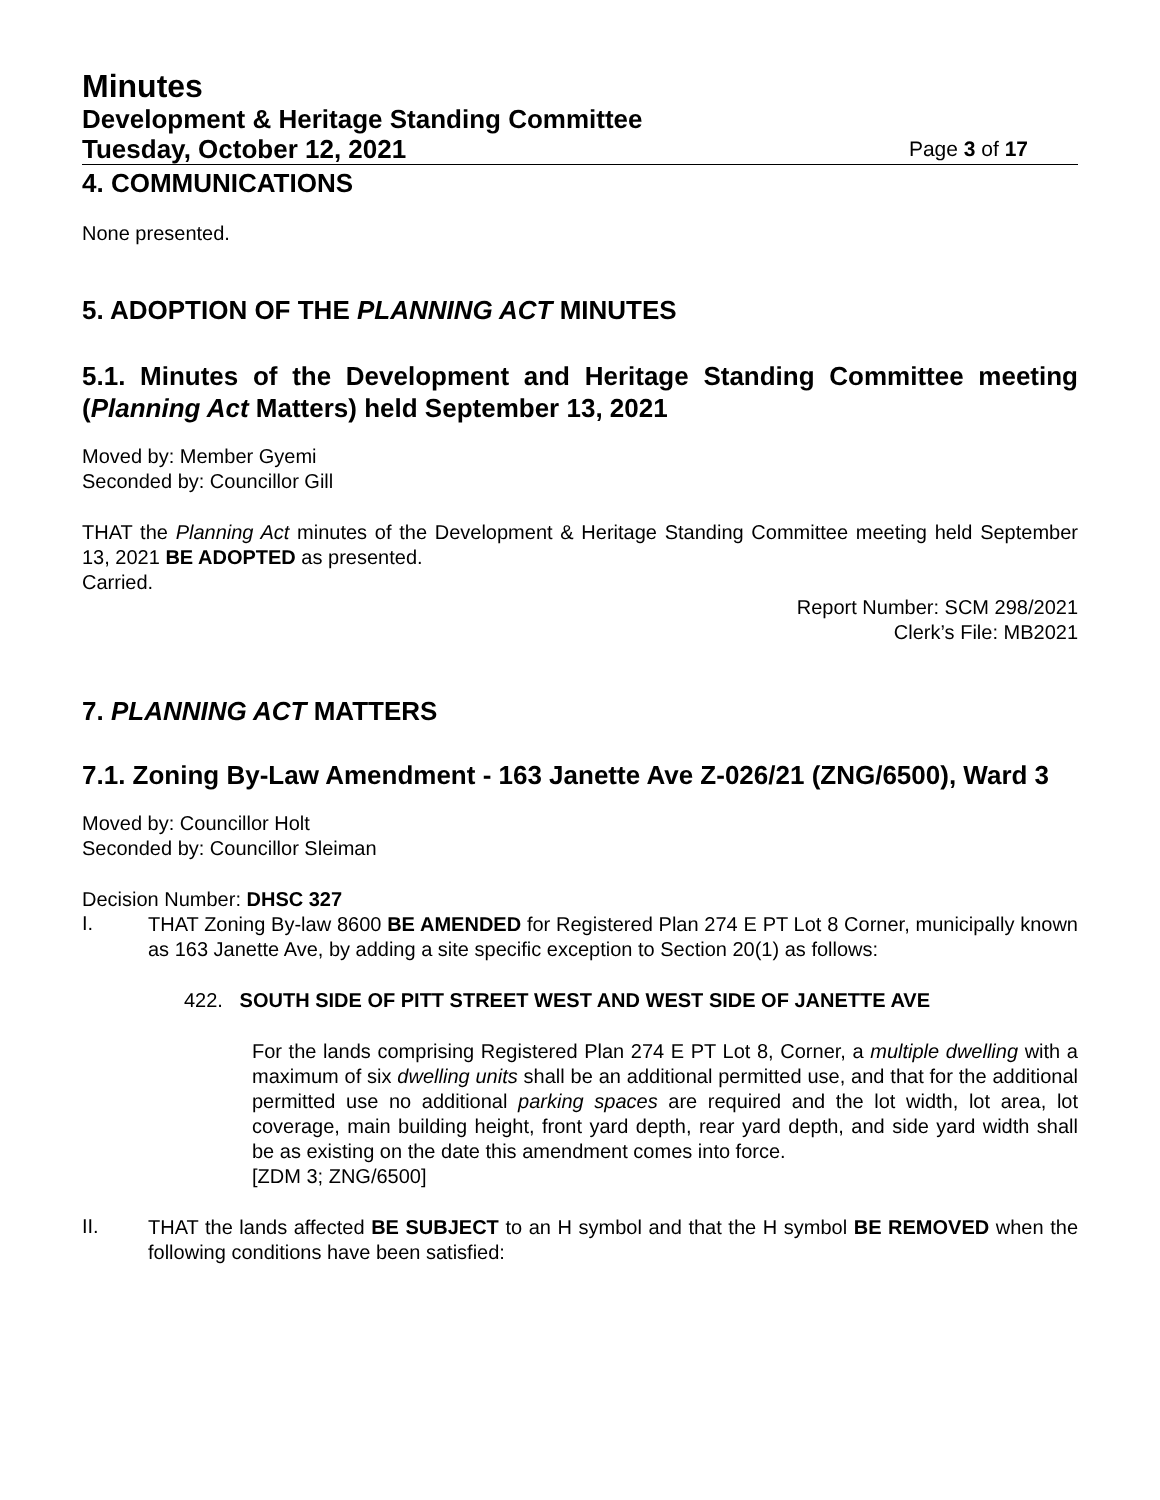Minutes
Development & Heritage Standing Committee
Tuesday, October 12, 2021 Page 3 of 17
4. COMMUNICATIONS
None presented.
5. ADOPTION OF THE PLANNING ACT MINUTES
5.1. Minutes of the Development and Heritage Standing Committee meeting (Planning Act Matters) held September 13, 2021
Moved by: Member Gyemi
Seconded by: Councillor Gill
THAT the Planning Act minutes of the Development & Heritage Standing Committee meeting held September 13, 2021 BE ADOPTED as presented.
Carried.
Report Number: SCM 298/2021
Clerk’s File: MB2021
7. PLANNING ACT MATTERS
7.1. Zoning By-Law Amendment - 163 Janette Ave Z-026/21 (ZNG/6500), Ward 3
Moved by: Councillor Holt
Seconded by: Councillor Sleiman
Decision Number: DHSC 327
I.
THAT Zoning By-law 8600 BE AMENDED for Registered Plan 274 E PT Lot 8 Corner, municipally known as 163 Janette Ave, by adding a site specific exception to Section 20(1) as follows:
422. SOUTH SIDE OF PITT STREET WEST AND WEST SIDE OF JANETTE AVE
For the lands comprising Registered Plan 274 E PT Lot 8, Corner, a multiple dwelling with a maximum of six dwelling units shall be an additional permitted use, and that for the additional permitted use no additional parking spaces are required and the lot width, lot area, lot coverage, main building height, front yard depth, rear yard depth, and side yard width shall be as existing on the date this amendment comes into force.
[ZDM 3; ZNG/6500]
II.
THAT the lands affected BE SUBJECT to an H symbol and that the H symbol BE REMOVED when the following conditions have been satisfied: